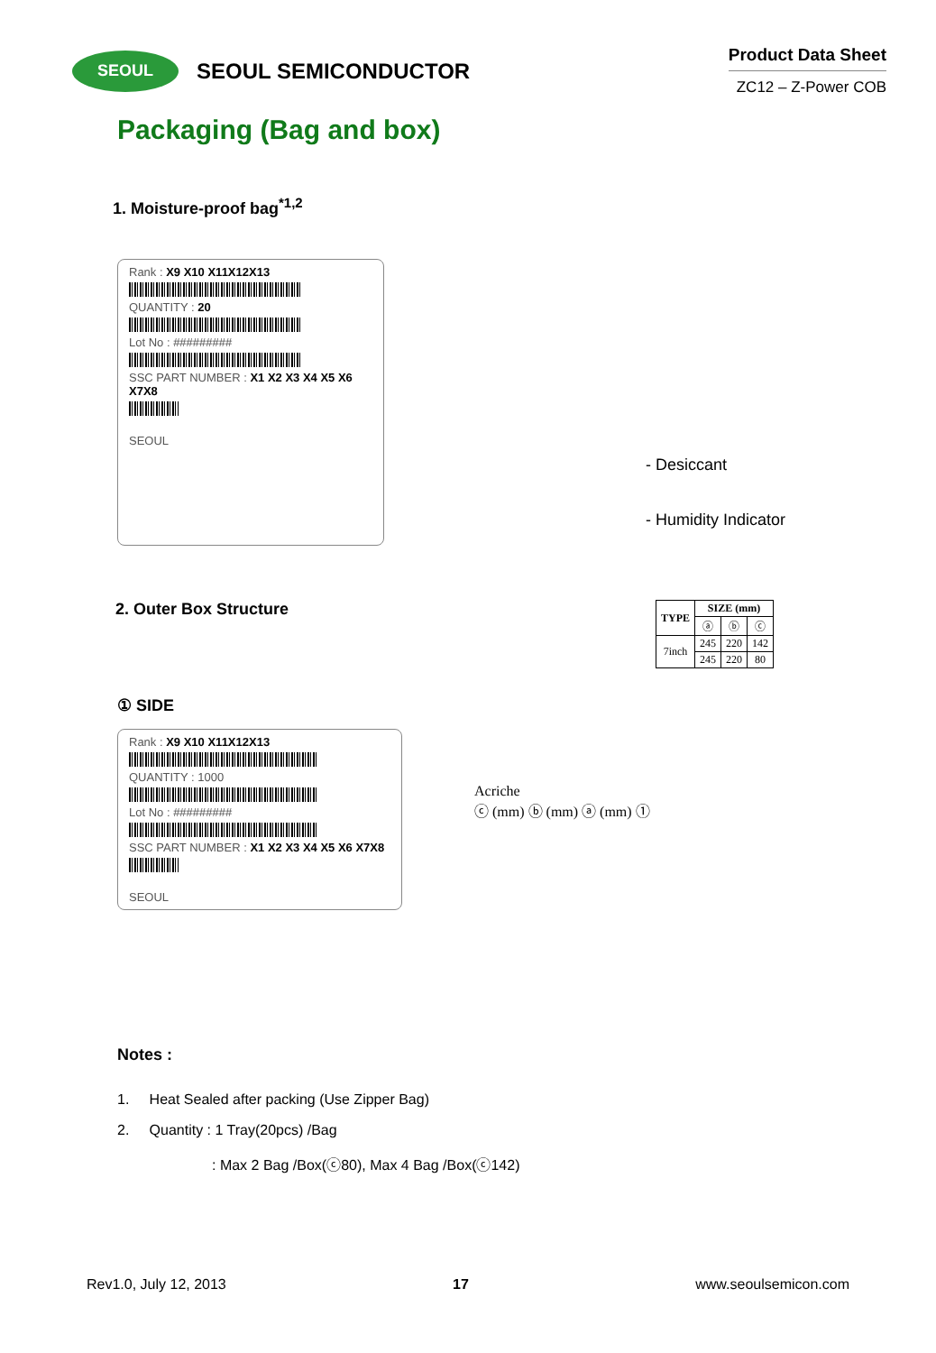SEOUL
SEOUL SEMICONDUCTOR
Product Data Sheet
ZC12 – Z-Power COB
Packaging (Bag and box)
1. Moisture-proof bag<sup>*1,2</sup>
Rank : X9 X10 X11X12X13
QUANTITY : 20
Lot No : #########
SSC PART NUMBER : X1 X2 X3 X4 X5 X6 X7X8
SEOUL
- Desiccant
- Humidity Indicator
2. Outer Box Structure
| TYPE | SIZE (mm) | | |
| --- | --- | --- | --- |
| | ⓐ | ⓑ | ⓒ |
| 7inch | 245 | 220 | 142 |
| | 245 | 220 | 80 |
① SIDE
Rank : X9 X10 X11X12X13
QUANTITY : 1000
Lot No : #########
SSC PART NUMBER : X1 X2 X3 X4 X5 X6 X7X8
SEOUL
Acriche
ⓒ (mm) ⓑ (mm) ⓐ (mm) ①
Notes :
1. Heat Sealed after packing (Use Zipper Bag)
2. Quantity : 1 Tray(20pcs) /Bag
: Max 2 Bag /Box(ⓒ80), Max 4 Bag /Box(ⓒ142)
Rev1.0, July 12, 2013 17 www.seoulsemicon.com